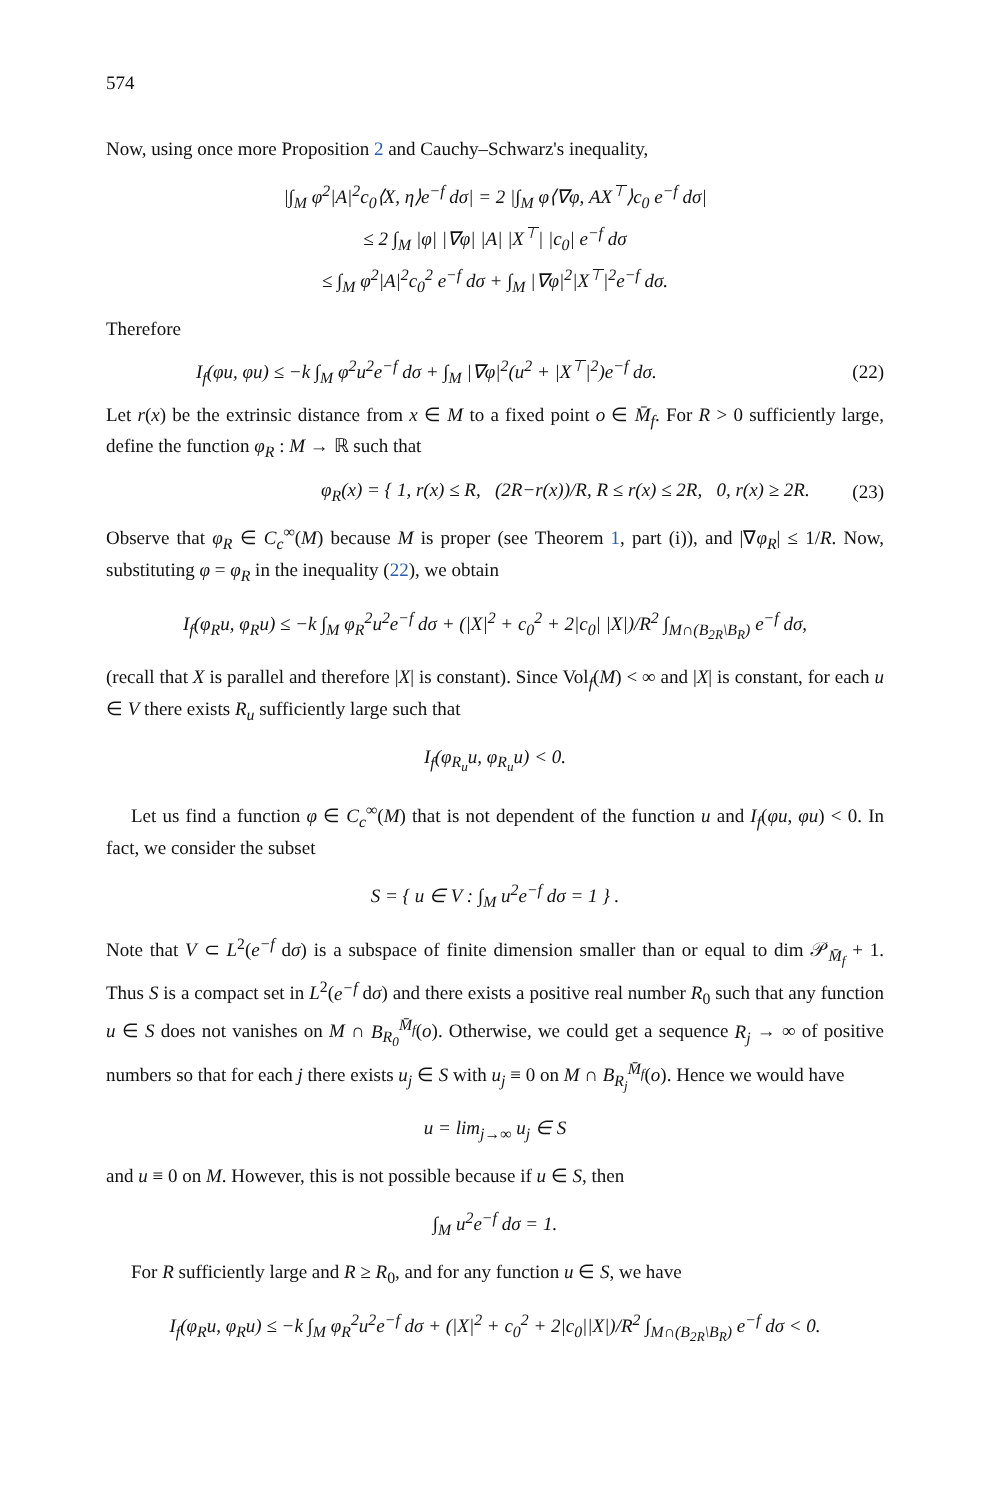574
Now, using once more Proposition 2 and Cauchy–Schwarz's inequality,
|∫<sub>M</sub> φ<sup>2</sup>|A|<sup>2</sup>c<sub>0</sub>⟨X, η⟩e<sup>−f</sup> dσ| = 2 |∫<sub>M</sub> φ⟨∇φ, AX<sup>⊤</sup>⟩c<sub>0</sub> e<sup>−f</sup> dσ|
≤ 2 ∫<sub>M</sub> |φ| |∇φ| |A| |X<sup>⊤</sup>| |c<sub>0</sub>| e<sup>−f</sup> dσ
≤ ∫<sub>M</sub> φ<sup>2</sup>|A|<sup>2</sup>c<sub>0</sub><sup>2</sup> e<sup>−f</sup> dσ + ∫<sub>M</sub> |∇φ|<sup>2</sup>|X<sup>⊤</sup>|<sup>2</sup>e<sup>−f</sup> dσ.
Therefore
I<sub>f</sub>(φu, φu) ≤ −k ∫<sub>M</sub> φ<sup>2</sup>u<sup>2</sup>e<sup>−f</sup> dσ + ∫<sub>M</sub> |∇φ|<sup>2</sup>(u<sup>2</sup> + |X<sup>⊤</sup>|<sup>2</sup>)e<sup>−f</sup> dσ. (22)
Let r(x) be the extrinsic distance from x ∈ M to a fixed point o ∈ M̄<sub>f</sub>. For R > 0 sufficiently large, define the function φ<sub>R</sub> : M → ℝ such that
φ<sub>R</sub>(x) = { 1, r(x) ≤ R, (2R−r(x))/R, R ≤ r(x) ≤ 2R, 0, r(x) ≥ 2R. (23)
Observe that φ<sub>R</sub> ∈ C<sub>c</sub><sup>∞</sup>(M) because M is proper (see Theorem 1, part (i)), and |∇φ<sub>R</sub>| ≤ 1/R. Now, substituting φ = φ<sub>R</sub> in the inequality (22), we obtain
I<sub>f</sub>(φ<sub>R</sub>u, φ<sub>R</sub>u) ≤ −k ∫<sub>M</sub> φ<sub>R</sub><sup>2</sup>u<sup>2</sup>e<sup>−f</sup> dσ + (|X|<sup>2</sup> + c<sub>0</sub><sup>2</sup> + 2|c<sub>0</sub>| |X|)/R<sup>2</sup> ∫<sub>M∩(B<sub>2R</sub>\B<sub>R</sub>)</sub> e<sup>−f</sup> dσ,
(recall that X is parallel and therefore |X| is constant). Since Vol<sub>f</sub>(M) < ∞ and |X| is constant, for each u ∈ V there exists R<sub>u</sub> sufficiently large such that
I<sub>f</sub>(φ<sub>R<sub>u</sub></sub>u, φ<sub>R<sub>u</sub></sub>u) < 0.
Let us find a function φ ∈ C<sub>c</sub><sup>∞</sup>(M) that is not dependent of the function u and I<sub>f</sub>(φu, φu) < 0. In fact, we consider the subset
S = { u ∈ V : ∫<sub>M</sub> u<sup>2</sup>e<sup>−f</sup> dσ = 1 } .
Note that V ⊂ L<sup>2</sup>(e<sup>−f</sup> dσ) is a subspace of finite dimension smaller than or equal to dim 𝒫<sub>M̄<sub>f</sub></sub> + 1. Thus S is a compact set in L<sup>2</sup>(e<sup>−f</sup> dσ) and there exists a positive real number R<sub>0</sub> such that any function u ∈ S does not vanishes on M ∩ B<sub>R<sub>0</sub></sub><sup>M̄<sub>f</sub></sup>(o). Otherwise, we could get a sequence R<sub>j</sub> → ∞ of positive numbers so that for each j there exists u<sub>j</sub> ∈ S with u<sub>j</sub> ≡ 0 on M ∩ B<sub>R<sub>j</sub></sub><sup>M̄<sub>f</sub></sup>(o). Hence we would have
u = lim<sub>j→∞</sub> u<sub>j</sub> ∈ S
and u ≡ 0 on M. However, this is not possible because if u ∈ S, then
∫<sub>M</sub> u<sup>2</sup>e<sup>−f</sup> dσ = 1.
For R sufficiently large and R ≥ R<sub>0</sub>, and for any function u ∈ S, we have
I<sub>f</sub>(φ<sub>R</sub>u, φ<sub>R</sub>u) ≤ −k ∫<sub>M</sub> φ<sub>R</sub><sup>2</sup>u<sup>2</sup>e<sup>−f</sup> dσ + (|X|<sup>2</sup> + c<sub>0</sub><sup>2</sup> + 2|c<sub>0</sub>||X|)/R<sup>2</sup> ∫<sub>M∩(B<sub>2R</sub>\B<sub>R</sub>)</sub> e<sup>−f</sup> dσ < 0.